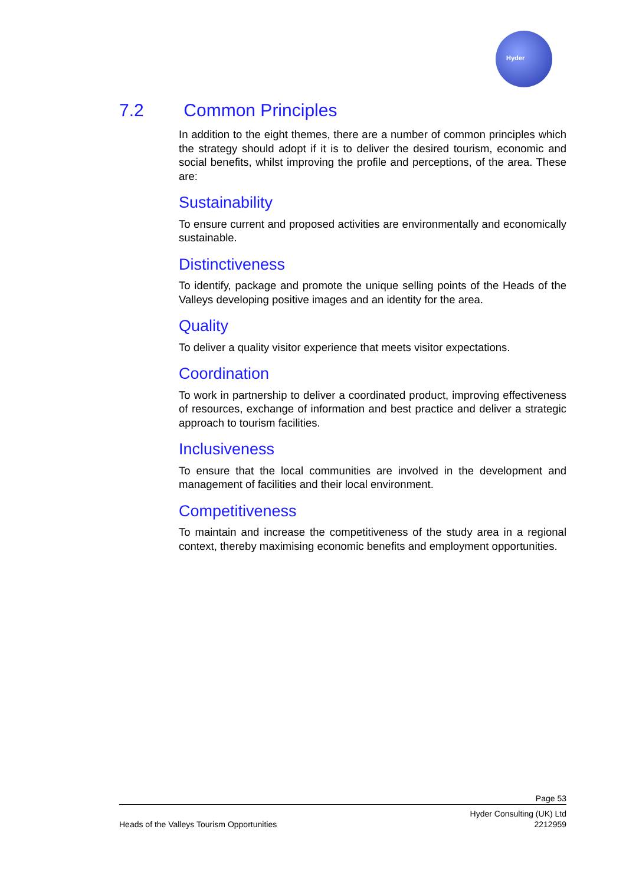Hyder
7.2 Common Principles
In addition to the eight themes, there are a number of common principles which the strategy should adopt if it is to deliver the desired tourism, economic and social benefits, whilst improving the profile and perceptions, of the area. These are:
Sustainability
To ensure current and proposed activities are environmentally and economically sustainable.
Distinctiveness
To identify, package and promote the unique selling points of the Heads of the Valleys developing positive images and an identity for the area.
Quality
To deliver a quality visitor experience that meets visitor expectations.
Coordination
To work in partnership to deliver a coordinated product, improving effectiveness of resources, exchange of information and best practice and deliver a strategic approach to tourism facilities.
Inclusiveness
To ensure that the local communities are involved in the development and management of facilities and their local environment.
Competitiveness
To maintain and increase the competitiveness of the study area in a regional context, thereby maximising economic benefits and employment opportunities.
Page 53
Heads of the Valleys Tourism Opportunities
Hyder Consulting (UK) Ltd
2212959